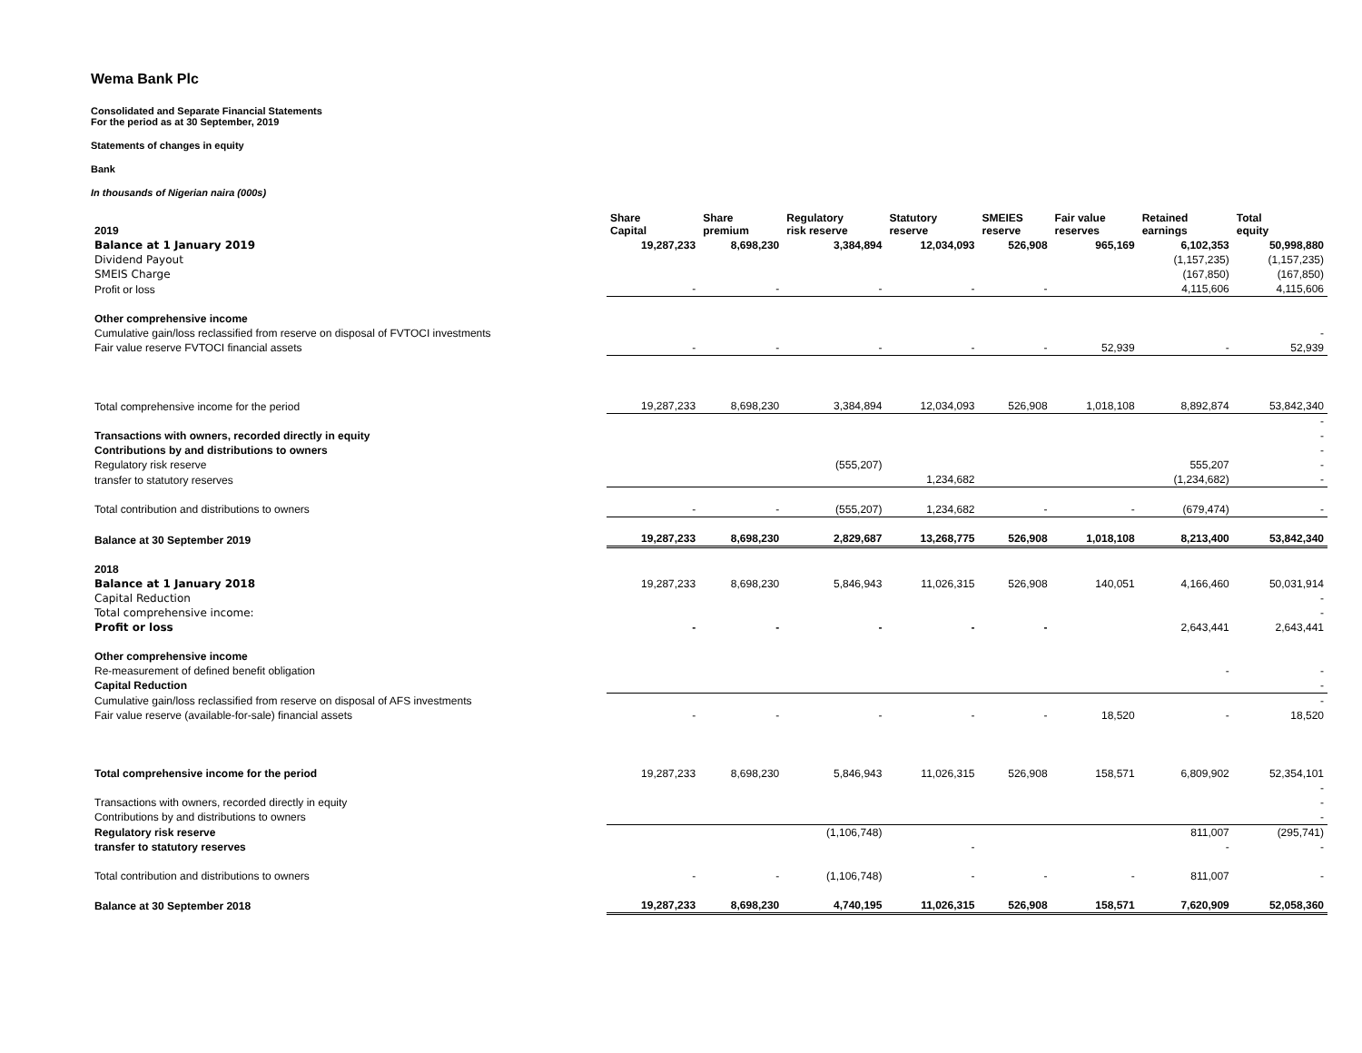Wema Bank Plc
Consolidated and Separate Financial Statements
For the period as at 30 September, 2019
Statements of changes in equity
Bank
In thousands of Nigerian naira (000s)
| 2019 | Share Capital | Share premium | Regulatory risk reserve | Statutory reserve | SMEIES reserve | Fair value reserves | Retained earnings | Total equity |
| --- | --- | --- | --- | --- | --- | --- | --- | --- |
| Balance at 1 January 2019 | 19,287,233 | 8,698,230 | 3,384,894 | 12,034,093 | 526,908 | 965,169 | 6,102,353 | 50,998,880 |
| Dividend Payout | | | | | | | (1,157,235) | (1,157,235) |
| SMEIS Charge | | | | | | | (167,850) | (167,850) |
| Profit or loss | - | - | - | - | - | | 4,115,606 | 4,115,606 |
| Other comprehensive income | | | | | | | | |
| Cumulative gain/loss reclassified from reserve on disposal of FVTOCI investments | | | | | | | | - |
| Fair value reserve FVTOCI financial assets | - | - | - | - | - | 52,939 | - | 52,939 |
| Total comprehensive income for the period | 19,287,233 | 8,698,230 | 3,384,894 | 12,034,093 | 526,908 | 1,018,108 | 8,892,874 | 53,842,340 |
| | | | | | | | | - |
| Transactions with owners, recorded directly in equity | | | | | | | | - |
| Contributions by and distributions to owners | | | | | | | | - |
| Regulatory risk reserve | | | (555,207) | | | | 555,207 | - |
| transfer to statutory reserves | | | | 1,234,682 | | | (1,234,682) | - |
| Total contribution and distributions to owners | - | - | (555,207) | 1,234,682 | - | - | (679,474) | - |
| Balance at 30 September 2019 | 19,287,233 | 8,698,230 | 2,829,687 | 13,268,775 | 526,908 | 1,018,108 | 8,213,400 | 53,842,340 |
| 2018 | | | | | | | | |
| Balance at 1 January 2018 | 19,287,233 | 8,698,230 | 5,846,943 | 11,026,315 | 526,908 | 140,051 | 4,166,460 | 50,031,914 |
| Capital Reduction | | | | | | | | - |
| Total comprehensive income: | | | | | | | | - |
| Profit or loss | - | - | - | - | - | | 2,643,441 | 2,643,441 |
| Other comprehensive income | | | | | | | | |
| Re-measurement of defined benefit obligation | | | | | | | - | - |
| Capital Reduction | | | | | | | | - |
| Cumulative gain/loss reclassified from reserve on disposal of AFS investments | | | | | | | | - |
| Fair value reserve (available-for-sale) financial assets | - | - | - | - | - | 18,520 | - | 18,520 |
| Total comprehensive income for the period | 19,287,233 | 8,698,230 | 5,846,943 | 11,026,315 | 526,908 | 158,571 | 6,809,902 | 52,354,101 |
| | | | | | | | | - |
| Transactions with owners, recorded directly in equity | | | | | | | | - |
| Contributions by and distributions to owners | | | | | | | | - |
| Regulatory risk reserve | | | (1,106,748) | | | | 811,007 | (295,741) |
| transfer to statutory reserves | | | | - | | | - | - |
| Total contribution and distributions to owners | - | - | (1,106,748) | - | - | - | 811,007 | - |
| Balance at 30 September 2018 | 19,287,233 | 8,698,230 | 4,740,195 | 11,026,315 | 526,908 | 158,571 | 7,620,909 | 52,058,360 |